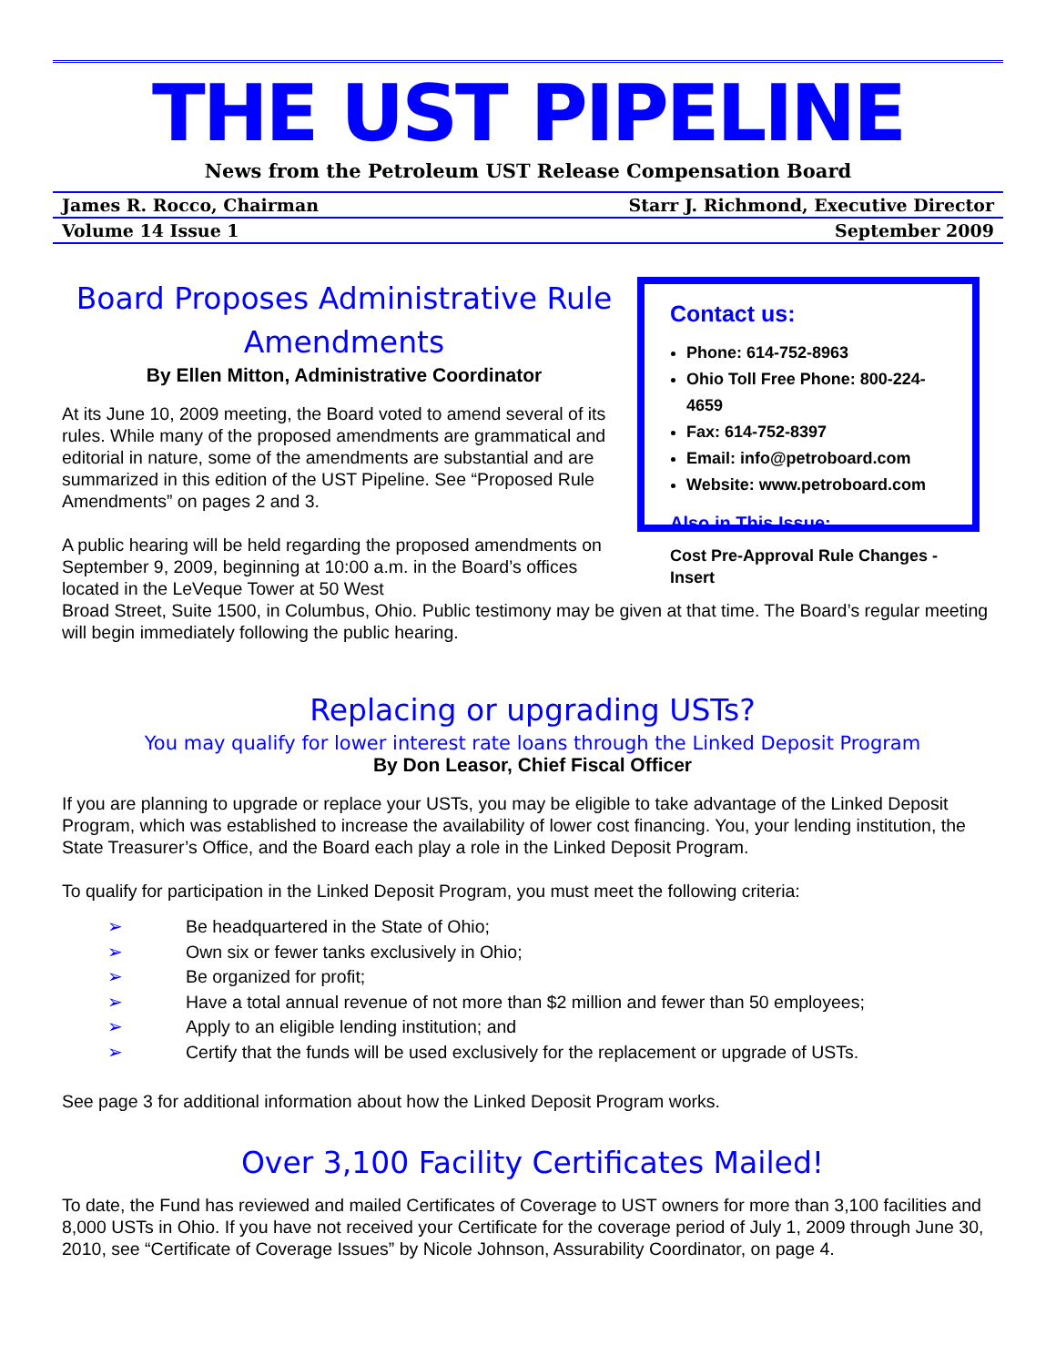THE UST PIPELINE
News from the Petroleum UST Release Compensation Board
James R. Rocco, Chairman Starr J. Richmond, Executive Director
Volume 14 Issue 1 September 2009
Board Proposes Administrative Rule Amendments
By Ellen Mitton, Administrative Coordinator
At its June 10, 2009 meeting, the Board voted to amend several of its rules. While many of the proposed amendments are grammatical and editorial in nature, some of the amendments are substantial and are summarized in this edition of the UST Pipeline. See “Proposed Rule Amendments” on pages 2 and 3.
A public hearing will be held regarding the proposed amendments on September 9, 2009, beginning at 10:00 a.m. in the Board’s offices located in the LeVeque Tower at 50 West
Contact us:
Phone: 614-752-8963
Ohio Toll Free Phone: 800-224-4659
Fax: 614-752-8397
Email: info@petroboard.com
Website: www.petroboard.com
Also in This Issue:
Cost Pre-Approval Rule Changes - Insert
Broad Street, Suite 1500, in Columbus, Ohio. Public testimony may be given at that time. The Board’s regular meeting will begin immediately following the public hearing.
Replacing or upgrading USTs?
You may qualify for lower interest rate loans through the Linked Deposit Program
By Don Leasor, Chief Fiscal Officer
If you are planning to upgrade or replace your USTs, you may be eligible to take advantage of the Linked Deposit Program, which was established to increase the availability of lower cost financing. You, your lending institution, the State Treasurer’s Office, and the Board each play a role in the Linked Deposit Program.
To qualify for participation in the Linked Deposit Program, you must meet the following criteria:
➢ Be headquartered in the State of Ohio;
➢ Own six or fewer tanks exclusively in Ohio;
➢ Be organized for profit;
➢ Have a total annual revenue of not more than $2 million and fewer than 50 employees;
➢ Apply to an eligible lending institution; and
➢ Certify that the funds will be used exclusively for the replacement or upgrade of USTs.
See page 3 for additional information about how the Linked Deposit Program works.
Over 3,100 Facility Certificates Mailed!
To date, the Fund has reviewed and mailed Certificates of Coverage to UST owners for more than 3,100 facilities and 8,000 USTs in Ohio. If you have not received your Certificate for the coverage period of July 1, 2009 through June 30, 2010, see “Certificate of Coverage Issues” by Nicole Johnson, Assurability Coordinator, on page 4.